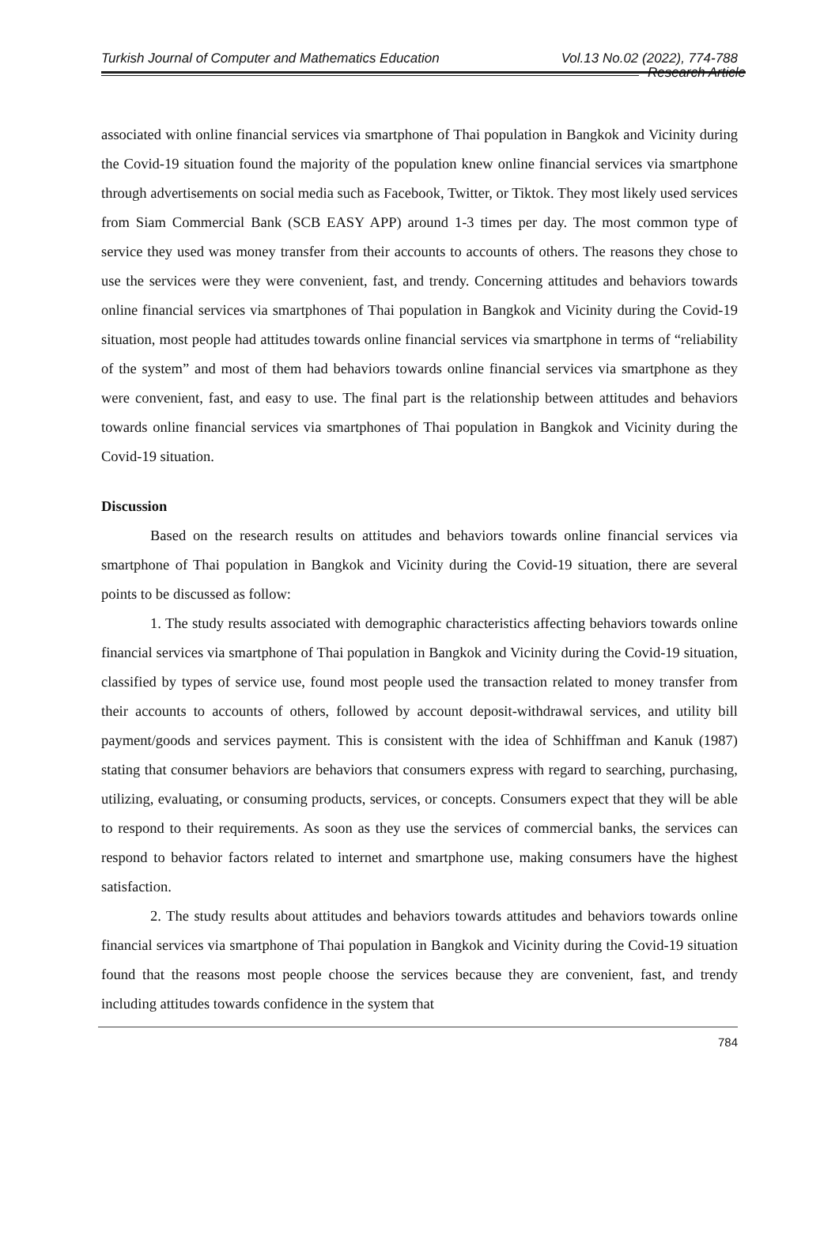Turkish Journal of Computer and Mathematics Education Vol.13 No.02 (2022), 774-788
Research Article
associated with online financial services via smartphone of Thai population in Bangkok and Vicinity during the Covid-19 situation found the majority of the population knew online financial services via smartphone through advertisements on social media such as Facebook, Twitter, or Tiktok. They most likely used services from Siam Commercial Bank (SCB EASY APP) around 1-3 times per day. The most common type of service they used was money transfer from their accounts to accounts of others. The reasons they chose to use the services were they were convenient, fast, and trendy. Concerning attitudes and behaviors towards online financial services via smartphones of Thai population in Bangkok and Vicinity during the Covid-19 situation, most people had attitudes towards online financial services via smartphone in terms of “reliability of the system” and most of them had behaviors towards online financial services via smartphone as they were convenient, fast, and easy to use. The final part is the relationship between attitudes and behaviors towards online financial services via smartphones of Thai population in Bangkok and Vicinity during the Covid-19 situation.
Discussion
Based on the research results on attitudes and behaviors towards online financial services via smartphone of Thai population in Bangkok and Vicinity during the Covid-19 situation, there are several points to be discussed as follow:
1. The study results associated with demographic characteristics affecting behaviors towards online financial services via smartphone of Thai population in Bangkok and Vicinity during the Covid-19 situation, classified by types of service use, found most people used the transaction related to money transfer from their accounts to accounts of others, followed by account deposit-withdrawal services, and utility bill payment/goods and services payment. This is consistent with the idea of Schhiffman and Kanuk (1987) stating that consumer behaviors are behaviors that consumers express with regard to searching, purchasing, utilizing, evaluating, or consuming products, services, or concepts. Consumers expect that they will be able to respond to their requirements. As soon as they use the services of commercial banks, the services can respond to behavior factors related to internet and smartphone use, making consumers have the highest satisfaction.
2. The study results about attitudes and behaviors towards attitudes and behaviors towards online financial services via smartphone of Thai population in Bangkok and Vicinity during the Covid-19 situation found that the reasons most people choose the services because they are convenient, fast, and trendy including attitudes towards confidence in the system that
784